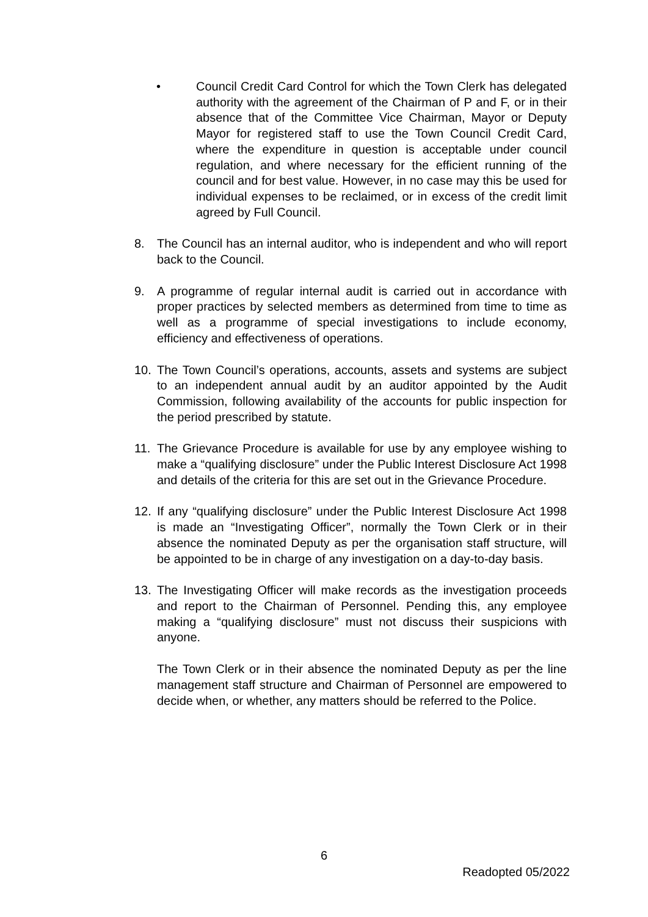• Council Credit Card Control for which the Town Clerk has delegated authority with the agreement of the Chairman of P and F, or in their absence that of the Committee Vice Chairman, Mayor or Deputy Mayor for registered staff to use the Town Council Credit Card, where the expenditure in question is acceptable under council regulation, and where necessary for the efficient running of the council and for best value. However, in no case may this be used for individual expenses to be reclaimed, or in excess of the credit limit agreed by Full Council.
8. The Council has an internal auditor, who is independent and who will report back to the Council.
9. A programme of regular internal audit is carried out in accordance with proper practices by selected members as determined from time to time as well as a programme of special investigations to include economy, efficiency and effectiveness of operations.
10. The Town Council’s operations, accounts, assets and systems are subject to an independent annual audit by an auditor appointed by the Audit Commission, following availability of the accounts for public inspection for the period prescribed by statute.
11. The Grievance Procedure is available for use by any employee wishing to make a “qualifying disclosure” under the Public Interest Disclosure Act 1998 and details of the criteria for this are set out in the Grievance Procedure.
12. If any “qualifying disclosure” under the Public Interest Disclosure Act 1998 is made an “Investigating Officer”, normally the Town Clerk or in their absence the nominated Deputy as per the organisation staff structure, will be appointed to be in charge of any investigation on a day-to-day basis.
13. The Investigating Officer will make records as the investigation proceeds and report to the Chairman of Personnel. Pending this, any employee making a “qualifying disclosure” must not discuss their suspicions with anyone.
The Town Clerk or in their absence the nominated Deputy as per the line management staff structure and Chairman of Personnel are empowered to decide when, or whether, any matters should be referred to the Police.
6
Readopted 05/2022